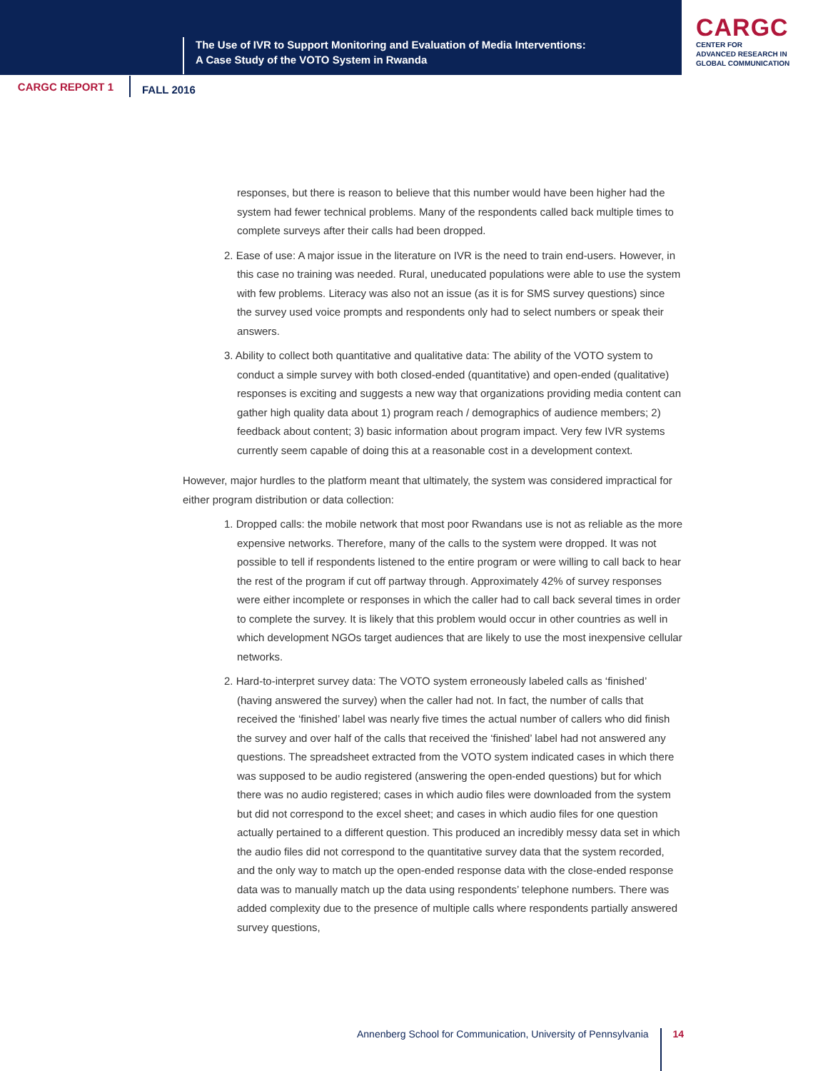The Use of IVR to Support Monitoring and Evaluation of Media Interventions:
A Case Study of the VOTO System in Rwanda
CARGC
CENTER FOR
ADVANCED RESEARCH IN
GLOBAL COMMUNICATION
CARGC REPORT 1
FALL 2016
responses, but there is reason to believe that this number would have been higher had the system had fewer technical problems. Many of the respondents called back multiple times to complete surveys after their calls had been dropped.
2. Ease of use: A major issue in the literature on IVR is the need to train end-users. However, in this case no training was needed. Rural, uneducated populations were able to use the system with few problems. Literacy was also not an issue (as it is for SMS survey questions) since the survey used voice prompts and respondents only had to select numbers or speak their answers.
3. Ability to collect both quantitative and qualitative data: The ability of the VOTO system to conduct a simple survey with both closed-ended (quantitative) and open-ended (qualitative) responses is exciting and suggests a new way that organizations providing media content can gather high quality data about 1) program reach / demographics of audience members; 2) feedback about content; 3) basic information about program impact. Very few IVR systems currently seem capable of doing this at a reasonable cost in a development context.
However, major hurdles to the platform meant that ultimately, the system was considered impractical for either program distribution or data collection:
1. Dropped calls: the mobile network that most poor Rwandans use is not as reliable as the more expensive networks. Therefore, many of the calls to the system were dropped. It was not possible to tell if respondents listened to the entire program or were willing to call back to hear the rest of the program if cut off partway through. Approximately 42% of survey responses were either incomplete or responses in which the caller had to call back several times in order to complete the survey. It is likely that this problem would occur in other countries as well in which development NGOs target audiences that are likely to use the most inexpensive cellular networks.
2. Hard-to-interpret survey data: The VOTO system erroneously labeled calls as ‘finished’ (having answered the survey) when the caller had not. In fact, the number of calls that received the ‘finished’ label was nearly five times the actual number of callers who did finish the survey and over half of the calls that received the ‘finished’ label had not answered any questions. The spreadsheet extracted from the VOTO system indicated cases in which there was supposed to be audio registered (answering the open-ended questions) but for which there was no audio registered; cases in which audio files were downloaded from the system but did not correspond to the excel sheet; and cases in which audio files for one question actually pertained to a different question. This produced an incredibly messy data set in which the audio files did not correspond to the quantitative survey data that the system recorded, and the only way to match up the open-ended response data with the close-ended response data was to manually match up the data using respondents’ telephone numbers. There was added complexity due to the presence of multiple calls where respondents partially answered survey questions,
Annenberg School for Communication, University of Pennsylvania 14